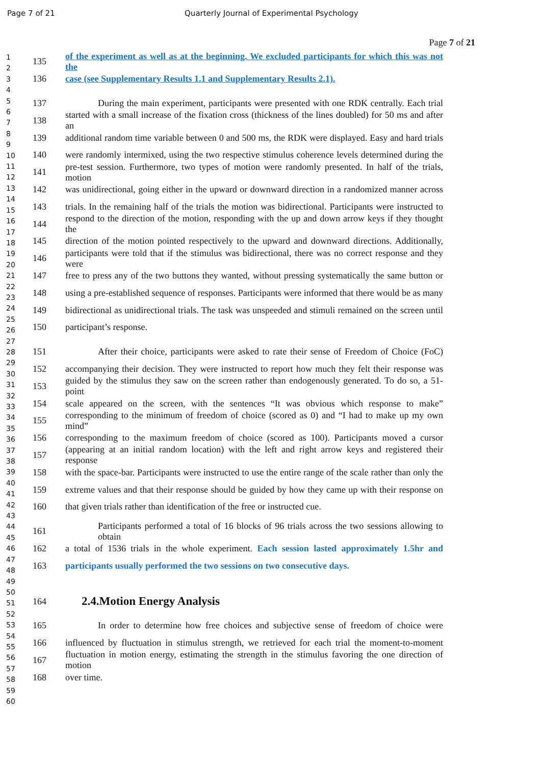Page 7 of 21 Quarterly Journal of Experimental Psychology
Page 7 of 21
1
2
3
4
5
6
7
8
9
10
11
12
13
14
15
16
17
18
19
20
21
22
23
24
25
26
27
28
29
30
31
32
33
34
35
36
37
38
39
40
41
42
43
44
45
46
47
48
49
50
51
52
53
54
55
56
57
58
59
60
135 of the experiment as well as at the beginning. We excluded participants for which this was not the
136 case (see Supplementary Results 1.1 and Supplementary Results 2.1).
137 During the main experiment, participants were presented with one RDK centrally. Each trial
138 started with a small increase of the fixation cross (thickness of the lines doubled) for 50 ms and after an
139 additional random time variable between 0 and 500 ms, the RDK were displayed. Easy and hard trials
140 were randomly intermixed, using the two respective stimulus coherence levels determined during the
141 pre-test session. Furthermore, two types of motion were randomly presented. In half of the trials, motion
142 was unidirectional, going either in the upward or downward direction in a randomized manner across
143 trials. In the remaining half of the trials the motion was bidirectional. Participants were instructed to
144 respond to the direction of the motion, responding with the up and down arrow keys if they thought the
145 direction of the motion pointed respectively to the upward and downward directions. Additionally,
146 participants were told that if the stimulus was bidirectional, there was no correct response and they were
147 free to press any of the two buttons they wanted, without pressing systematically the same button or
148 using a pre-established sequence of responses. Participants were informed that there would be as many
149 bidirectional as unidirectional trials. The task was unspeeded and stimuli remained on the screen until
150 participant’s response.
151 After their choice, participants were asked to rate their sense of Freedom of Choice (FoC)
152 accompanying their decision. They were instructed to report how much they felt their response was
153 guided by the stimulus they saw on the screen rather than endogenously generated. To do so, a 51-point
154 scale appeared on the screen, with the sentences “It was obvious which response to make”
155 corresponding to the minimum of freedom of choice (scored as 0) and “I had to make up my own mind”
156 corresponding to the maximum freedom of choice (scored as 100). Participants moved a cursor
157 (appearing at an initial random location) with the left and right arrow keys and registered their response
158 with the space-bar. Participants were instructed to use the entire range of the scale rather than only the
159 extreme values and that their response should be guided by how they came up with their response on
160 that given trials rather than identification of the free or instructed cue.
161 Participants performed a total of 16 blocks of 96 trials across the two sessions allowing to obtain
162 a total of 1536 trials in the whole experiment. Each session lasted approximately 1.5hr and
163 participants usually performed the two sessions on two consecutive days.
164
2.4.Motion Energy Analysis
165 In order to determine how free choices and subjective sense of freedom of choice were
166 influenced by fluctuation in stimulus strength, we retrieved for each trial the moment-to-moment
167 fluctuation in motion energy, estimating the strength in the stimulus favoring the one direction of motion
168 over time.